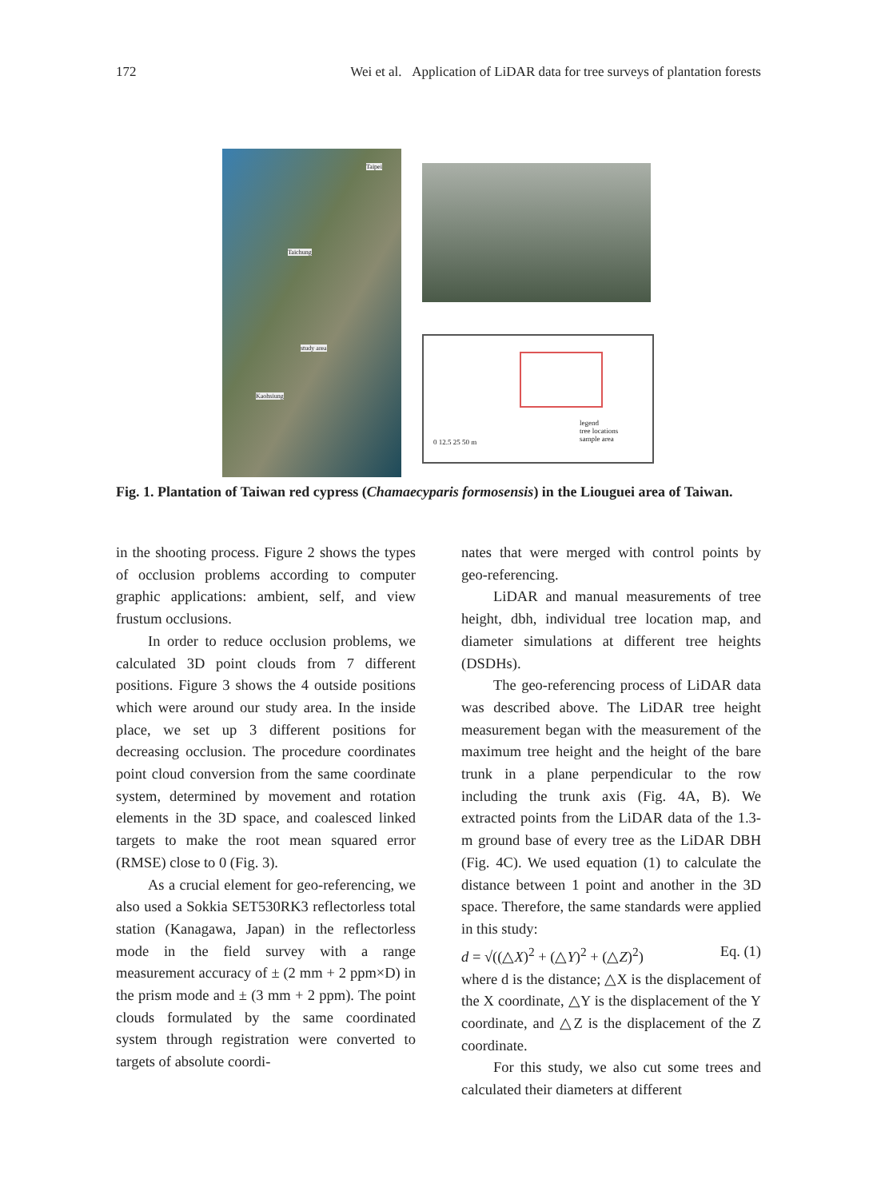172 Wei et al. Application of LiDAR data for tree surveys of plantation forests
Taipei
Taichung
study area
Kaohsiung
legend
tree locations
sample area 0 12.5 25 50 m
Fig. 1. Plantation of Taiwan red cypress (Chamaecyparis formosensis) in the Liouguei area of Taiwan.
in the shooting process. Figure 2 shows the types of occlusion problems according to computer graphic applications: ambient, self, and view frustum occlusions.
In order to reduce occlusion problems, we calculated 3D point clouds from 7 different positions. Figure 3 shows the 4 outside positions which were around our study area. In the inside place, we set up 3 different positions for decreasing occlusion. The procedure coordinates point cloud conversion from the same coordinate system, determined by movement and rotation elements in the 3D space, and coalesced linked targets to make the root mean squared error (RMSE) close to 0 (Fig. 3).
As a crucial element for geo-referencing, we also used a Sokkia SET530RK3 reflectorless total station (Kanagawa, Japan) in the reflectorless mode in the field survey with a range measurement accuracy of ± (2 mm + 2 ppm×D) in the prism mode and ± (3 mm + 2 ppm). The point clouds formulated by the same coordinated system through registration were converted to targets of absolute coordi-
nates that were merged with control points by geo-referencing.
LiDAR and manual measurements of tree height, dbh, individual tree location map, and diameter simulations at different tree heights (DSDHs).
The geo-referencing process of LiDAR data was described above. The LiDAR tree height measurement began with the measurement of the maximum tree height and the height of the bare trunk in a plane perpendicular to the row including the trunk axis (Fig. 4A, B). We extracted points from the LiDAR data of the 1.3-m ground base of every tree as the LiDAR DBH (Fig. 4C). We used equation (1) to calculate the distance between 1 point and another in the 3D space. Therefore, the same standards were applied in this study:
d = √((△X)<sup>2</sup> + (△Y)<sup>2</sup> + (△Z)<sup>2</sup>) Eq. (1)
where d is the distance; △X is the displacement of the X coordinate, △Y is the displacement of the Y coordinate, and △Z is the displacement of the Z coordinate.
For this study, we also cut some trees and calculated their diameters at different